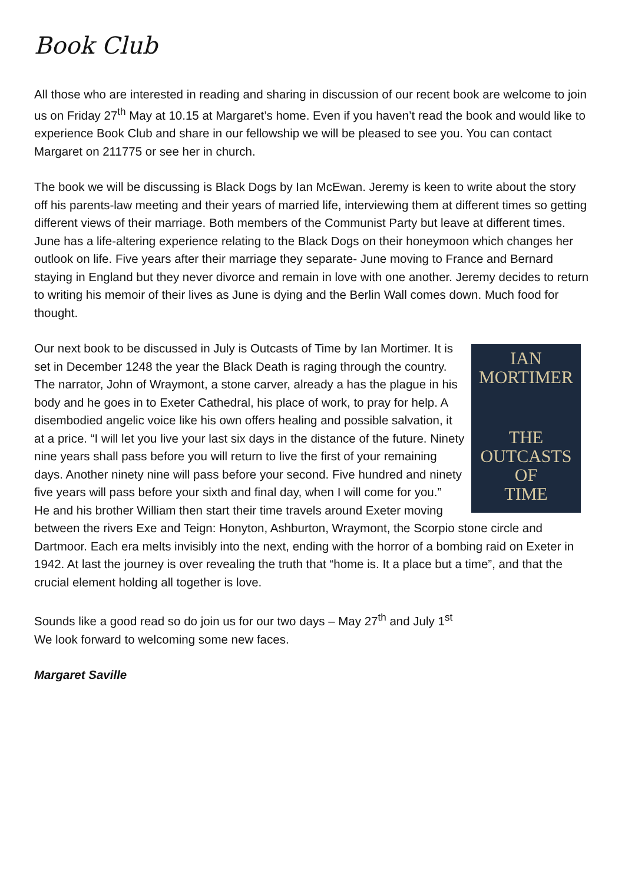Book Club
All those who are interested in reading and sharing in discussion of our recent book are welcome to join us on Friday 27<sup>th</sup> May at 10.15 at Margaret’s home. Even if you haven’t read the book and would like to experience Book Club and share in our fellowship we will be pleased to see you. You can contact Margaret on 211775 or see her in church.
The book we will be discussing is Black Dogs by Ian McEwan. Jeremy is keen to write about the story off his parents-law meeting and their years of married life, interviewing them at different times so getting different views of their marriage. Both members of the Communist Party but leave at different times. June has a life-altering experience relating to the Black Dogs on their honeymoon which changes her outlook on life. Five years after their marriage they separate- June moving to France and Bernard staying in England but they never divorce and remain in love with one another. Jeremy decides to return to writing his memoir of their lives as June is dying and the Berlin Wall comes down. Much food for thought.
IAN
MORTIMER
THE
OUTCASTS
OF
TIME
Our next book to be discussed in July is Outcasts of Time by Ian Mortimer. It is set in December 1248 the year the Black Death is raging through the country. The narrator, John of Wraymont, a stone carver, already a has the plague in his body and he goes in to Exeter Cathedral, his place of work, to pray for help. A disembodied angelic voice like his own offers healing and possible salvation, it at a price. “I will let you live your last six days in the distance of the future. Ninety nine years shall pass before you will return to live the first of your remaining days. Another ninety nine will pass before your second. Five hundred and ninety five years will pass before your sixth and final day, when I will come for you.”
He and his brother William then start their time travels around Exeter moving between the rivers Exe and Teign: Honyton, Ashburton, Wraymont, the Scorpio stone circle and Dartmoor. Each era melts invisibly into the next, ending with the horror of a bombing raid on Exeter in 1942. At last the journey is over revealing the truth that “home is. It a place but a time”, and that the crucial element holding all together is love.
Sounds like a good read so do join us for our two days – May 27<sup>th</sup> and July 1<sup>st</sup>
We look forward to welcoming some new faces.
Margaret Saville